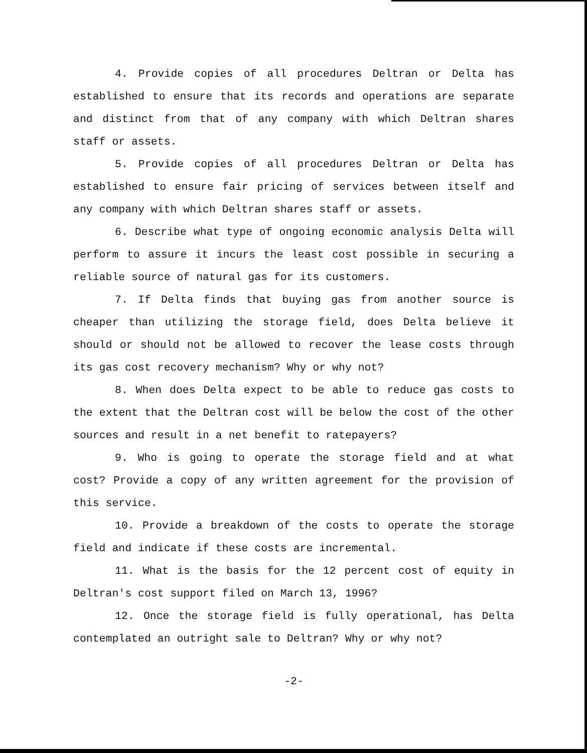4. Provide copies of all procedures Deltran or Delta has established to ensure that its records and operations are separate and distinct from that of any company with which Deltran shares staff or assets.
5. Provide copies of all procedures Deltran or Delta has established to ensure fair pricing of services between itself and any company with which Deltran shares staff or assets.
6. Describe what type of ongoing economic analysis Delta will perform to assure it incurs the least cost possible in securing a reliable source of natural gas for its customers.
7. If Delta finds that buying gas from another source is cheaper than utilizing the storage field, does Delta believe it should or should not be allowed to recover the lease costs through its gas cost recovery mechanism? Why or why not?
8. When does Delta expect to be able to reduce gas costs to the extent that the Deltran cost will be below the cost of the other sources and result in a net benefit to ratepayers?
9. Who is going to operate the storage field and at what cost? Provide a copy of any written agreement for the provision of this service.
10. Provide a breakdown of the costs to operate the storage field and indicate if these costs are incremental.
11. What is the basis for the 12 percent cost of equity in Deltran's cost support filed on March 13, 1996?
12. Once the storage field is fully operational, has Delta contemplated an outright sale to Deltran? Why or why not?
-2-